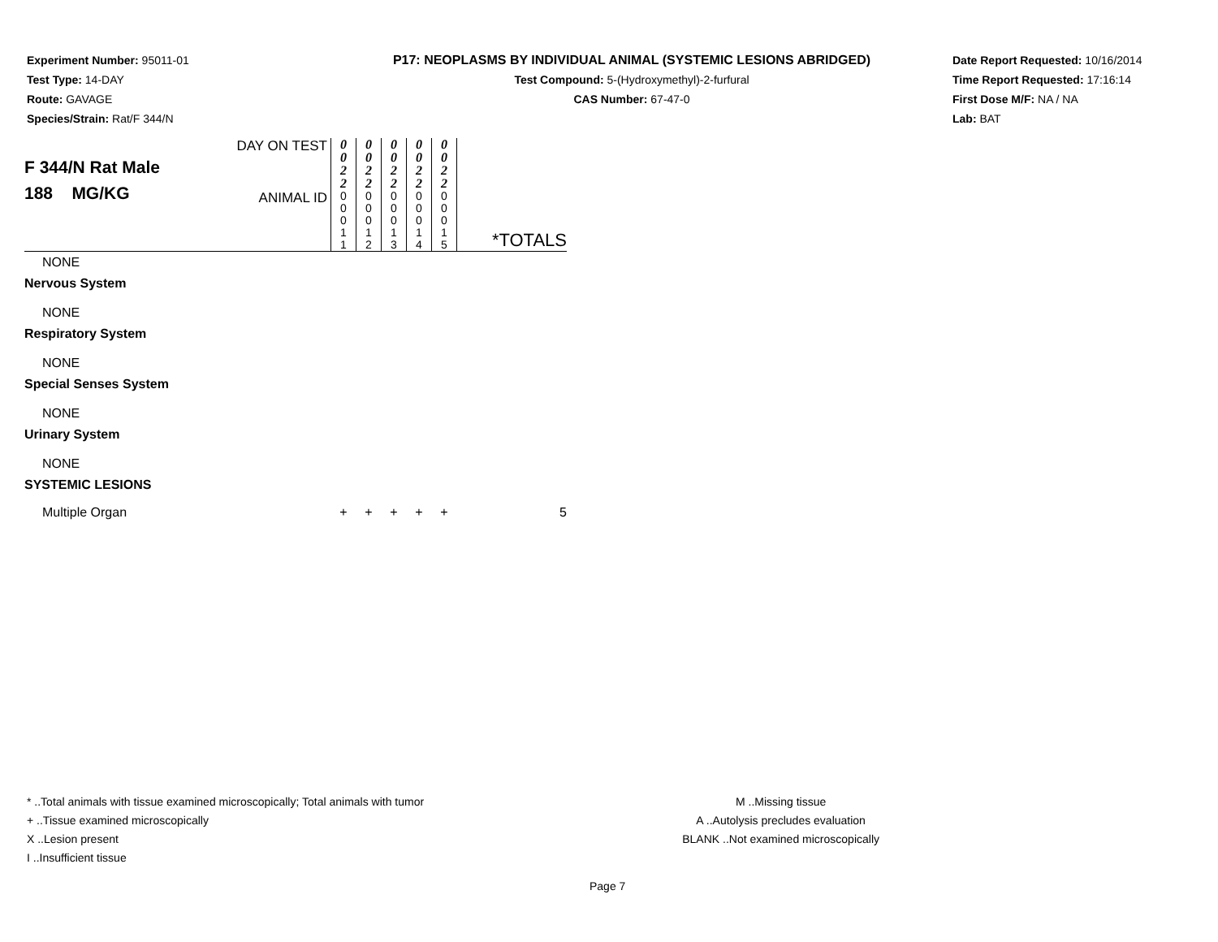Experiment Number: 95011-01
Test Type: 14-DAY
Route: GAVAGE
Species/Strain: Rat/F 344/N
P17: NEOPLASMS BY INDIVIDUAL ANIMAL (SYSTEMIC LESIONS ABRIDGED)
Test Compound: 5-(Hydroxymethyl)-2-furfural
CAS Number: 67-47-0
Date Report Requested: 10/16/2014
Time Report Requested: 17:16:14
First Dose M/F: NA / NA
Lab: BAT
| F 344/N Rat Male 188 MG/KG | DAY ON TEST | 0 0 2 2 | 0 0 2 2 | 0 0 2 2 | 0 0 2 2 | 0 0 2 2 | *TOTALS |
| | ANIMAL ID | 0 0 0 1 1 | 0 0 0 1 2 | 0 0 0 1 3 | 0 0 0 1 4 | 0 0 0 1 5 | |
| NONE | | | | | | | |
| Nervous System | | | | | | | |
| NONE | | | | | | | |
| Respiratory System | | | | | | | |
| NONE | | | | | | | |
| Special Senses System | | | | | | | |
| NONE | | | | | | | |
| Urinary System | | | | | | | |
| NONE | | | | | | | |
| SYSTEMIC LESIONS | | | | | | | |
| Multiple Organ | | + | + | + | + | + | 5 |
* ..Total animals with tissue examined microscopically; Total animals with tumor
+ ..Tissue examined microscopically
X ..Lesion present
I ..Insufficient tissue
M ..Missing tissue
A ..Autolysis precludes evaluation
BLANK ..Not examined microscopically
Page 7